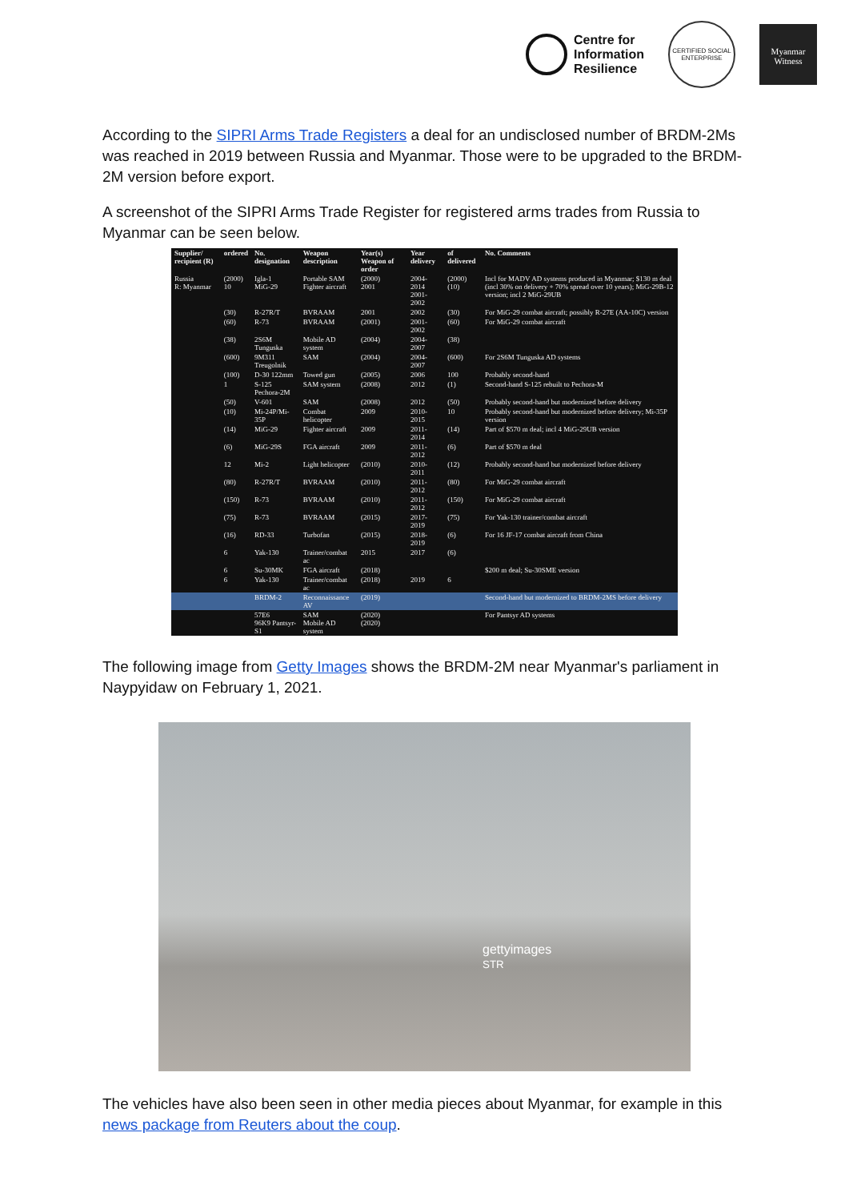Centre for
Information
Resilience
CERTIFIED SOCIAL ENTERPRISE
Myanmar
Witness
According to the SIPRI Arms Trade Registers a deal for an undisclosed number of BRDM-2Ms was reached in 2019 between Russia and Myanmar. Those were to be upgraded to the BRDM-2M version before export.
A screenshot of the SIPRI Arms Trade Register for registered arms trades from Russia to Myanmar can be seen below.
| Supplier/ recipient (R) | ordered | No. designation | Weapon description | Year(s) Weapon of order | Year delivery | of delivered | No. Comments |
| --- | --- | --- | --- | --- | --- | --- | --- |
| Russia R: Myanmar | (2000) 10 | Igla-1 MiG-29 | Portable SAM Fighter aircraft | (2000) 2001 | 2004-2014 2001-2002 | (2000) (10) | Incl for MADV AD systems produced in Myanmar; $130 m deal (incl 30% on delivery + 70% spread over 10 years); MiG-29B-12 version; incl 2 MiG-29UB |
| | (30) | R-27R/T | BVRAAM | 2001 | 2002 | (30) | For MiG-29 combat aircraft; possibly R-27E (AA-10C) version |
| | (60) | R-73 | BVRAAM | (2001) | 2001-2002 | (60) | For MiG-29 combat aircraft |
| | (38) | 2S6M Tunguska | Mobile AD system | (2004) | 2004-2007 | (38) | |
| | (600) | 9M311 Treugolnik | SAM | (2004) | 2004-2007 | (600) | For 2S6M Tunguska AD systems |
| | (100) | D-30 122mm | Towed gun | (2005) | 2006 | 100 | Probably second-hand |
| | 1 | S-125 Pechora-2M | SAM system | (2008) | 2012 | (1) | Second-hand S-125 rebuilt to Pechora-M |
| | (50) | V-601 | SAM | (2008) | 2012 | (50) | Probably second-hand but modernized before delivery |
| | (10) | Mi-24P/Mi-35P | Combat helicopter | 2009 | 2010-2015 | 10 | Probably second-hand but modernized before delivery; Mi-35P version |
| | (14) | MiG-29 | Fighter aircraft | 2009 | 2011-2014 | (14) | Part of $570 m deal; incl 4 MiG-29UB version |
| | (6) | MiG-29S | FGA aircraft | 2009 | 2011-2012 | (6) | Part of $570 m deal |
| | 12 | Mi-2 | Light helicopter | (2010) | 2010-2011 | (12) | Probably second-hand but modernized before delivery |
| | (80) | R-27R/T | BVRAAM | (2010) | 2011-2012 | (80) | For MiG-29 combat aircraft |
| | (150) | R-73 | BVRAAM | (2010) | 2011-2012 | (150) | For MiG-29 combat aircraft |
| | (75) | R-73 | BVRAAM | (2015) | 2017-2019 | (75) | For Yak-130 trainer/combat aircraft |
| | (16) | RD-33 | Turbofan | (2015) | 2018-2019 | (6) | For 16 JF-17 combat aircraft from China |
| | 6 | Yak-130 | Trainer/combat ac | 2015 | 2017 | (6) | |
| | 6 | Su-30MK | FGA aircraft | (2018) | | | $200 m deal; Su-30SME version |
| | 6 | Yak-130 | Trainer/combat ac | (2018) | 2019 | 6 | |
| | | BRDM-2 | Reconnaissance AV | (2019) | | | Second-hand but modernized to BRDM-2MS before delivery |
| | | 57E6 96K9 Pantsyr-S1 | SAM Mobile AD system | (2020) (2020) | | | For Pantsyr AD systems |
The following image from Getty Images shows the BRDM-2M near Myanmar's parliament in Naypyidaw on February 1, 2021.
gettyimages
STR
The vehicles have also been seen in other media pieces about Myanmar, for example in this news package from Reuters about the coup.